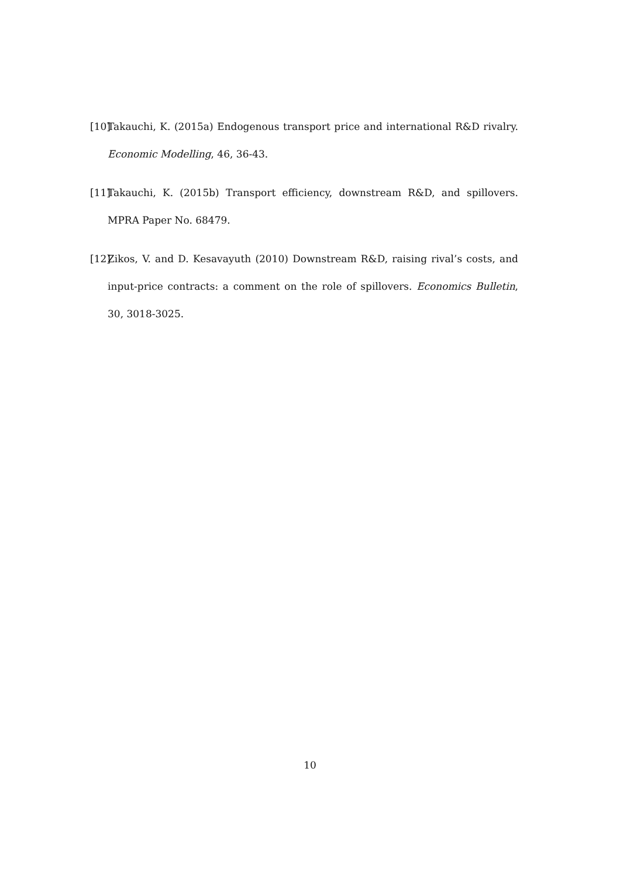[10] Takauchi, K. (2015a) Endogenous transport price and international R&D rivalry. Economic Modelling, 46, 36-43.
[11] Takauchi, K. (2015b) Transport efficiency, downstream R&D, and spillovers. MPRA Paper No. 68479.
[12] Zikos, V. and D. Kesavayuth (2010) Downstream R&D, raising rival’s costs, and input-price contracts: a comment on the role of spillovers. Economics Bulletin, 30, 3018-3025.
10